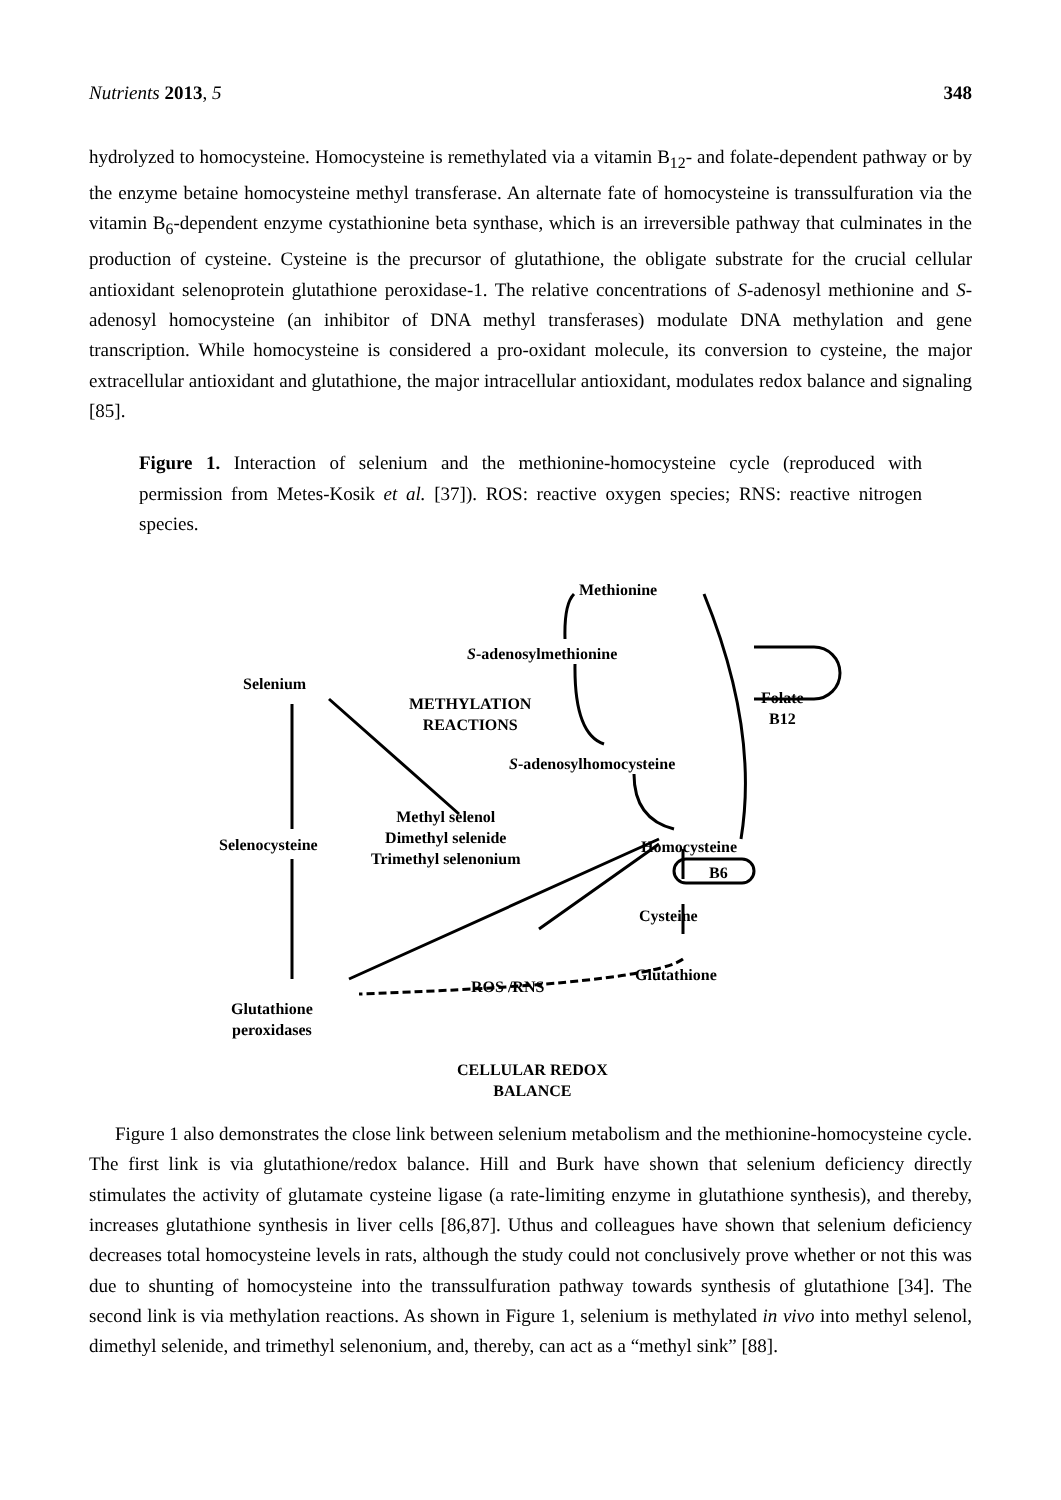Nutrients 2013, 5 348
hydrolyzed to homocysteine. Homocysteine is remethylated via a vitamin B<sub>12</sub>- and folate-dependent pathway or by the enzyme betaine homocysteine methyl transferase. An alternate fate of homocysteine is transsulfuration via the vitamin B<sub>6</sub>-dependent enzyme cystathionine beta synthase, which is an irreversible pathway that culminates in the production of cysteine. Cysteine is the precursor of glutathione, the obligate substrate for the crucial cellular antioxidant selenoprotein glutathione peroxidase-1. The relative concentrations of S-adenosyl methionine and S-adenosyl homocysteine (an inhibitor of DNA methyl transferases) modulate DNA methylation and gene transcription. While homocysteine is considered a pro-oxidant molecule, its conversion to cysteine, the major extracellular antioxidant and glutathione, the major intracellular antioxidant, modulates redox balance and signaling [85].
Figure 1. Interaction of selenium and the methionine-homocysteine cycle (reproduced with permission from Metes-Kosik et al. [37]). ROS: reactive oxygen species; RNS: reactive nitrogen species.
Methionine
S-adenosylmethionine
Selenium
METHYLATION
REACTIONS
Folate
B12
S-adenosylhomocysteine
Methyl selenol
Dimethyl selenide
Trimethyl selenonium
Selenocysteine Homocysteine
B6
Cysteine
Glutathione
ROS /RNS
Glutathione
peroxidases
CELLULAR REDOX
BALANCE
Figure 1 also demonstrates the close link between selenium metabolism and the methionine-homocysteine cycle. The first link is via glutathione/redox balance. Hill and Burk have shown that selenium deficiency directly stimulates the activity of glutamate cysteine ligase (a rate-limiting enzyme in glutathione synthesis), and thereby, increases glutathione synthesis in liver cells [86,87]. Uthus and colleagues have shown that selenium deficiency decreases total homocysteine levels in rats, although the study could not conclusively prove whether or not this was due to shunting of homocysteine into the transsulfuration pathway towards synthesis of glutathione [34]. The second link is via methylation reactions. As shown in Figure 1, selenium is methylated in vivo into methyl selenol, dimethyl selenide, and trimethyl selenonium, and, thereby, can act as a “methyl sink” [88].